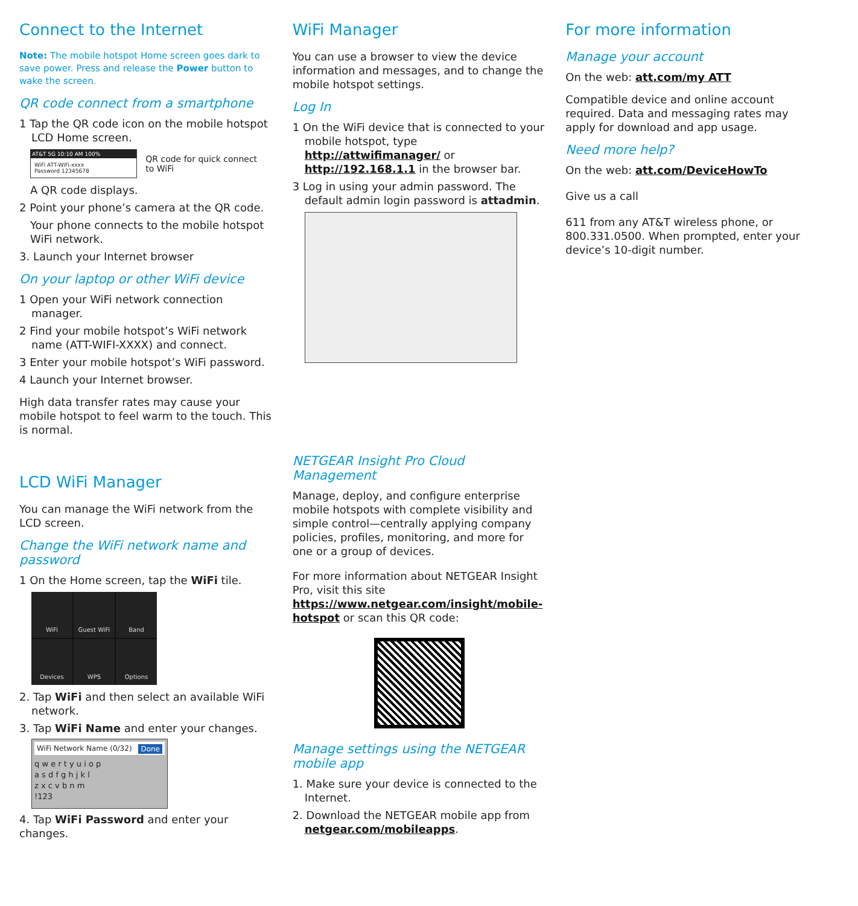Connect to the Internet
Note: The mobile hotspot Home screen goes dark to save power. Press and release the Power button to wake the screen.
QR code connect from a smartphone
1 Tap the QR code icon on the mobile hotspot LCD Home screen.
AT&T 5G 10:10 AM 100%
WiFi ATT-WiFi-xxxx
Password 12345678
QR code for quick connect to WiFi
A QR code displays.
2 Point your phone’s camera at the QR code.
Your phone connects to the mobile hotspot WiFi network.
3. Launch your Internet browser
On your laptop or other WiFi device
1 Open your WiFi network connection manager.
2 Find your mobile hotspot’s WiFi network name (ATT-WIFI-XXXX) and connect.
3 Enter your mobile hotspot’s WiFi password.
4 Launch your Internet browser.
High data transfer rates may cause your mobile hotspot to feel warm to the touch. This is normal.
LCD WiFi Manager
You can manage the WiFi network from the LCD screen.
Change the WiFi network name and password
1 On the Home screen, tap the WiFi tile.
WiFi
Guest WiFi
Band
Devices
WPS
Options
2. Tap WiFi and then select an available WiFi network.
3. Tap WiFi Name and enter your changes.
WiFi Network Name (0/32) Done
q w e r t y u i o p
a s d f g h j k l
z x c v b n m
!123
4. Tap WiFi Password and enter your changes.
WiFi Manager
You can use a browser to view the device information and messages, and to change the mobile hotspot settings.
Log In
1 On the WiFi device that is connected to your mobile hotspot, type http://attwifimanager/ or http://192.168.1.1 in the browser bar.
3 Log in using your admin password. The default admin login password is attadmin.
NETGEAR Insight Pro Cloud Management
Manage, deploy, and configure enterprise mobile hotspots with complete visibility and simple control—centrally applying company policies, profiles, monitoring, and more for one or a group of devices.
For more information about NETGEAR Insight Pro, visit this site https://www.netgear.com/insight/mobile-hotspot or scan this QR code:
Manage settings using the NETGEAR mobile app
1. Make sure your device is connected to the Internet.
2. Download the NETGEAR mobile app from netgear.com/mobileapps.
For more information
Manage your account
On the web: att.com/my ATT
Compatible device and online account required. Data and messaging rates may apply for download and app usage.
Need more help?
On the web: att.com/DeviceHowTo
Give us a call
611 from any AT&T wireless phone, or 800.331.0500. When prompted, enter your device’s 10-digit number.